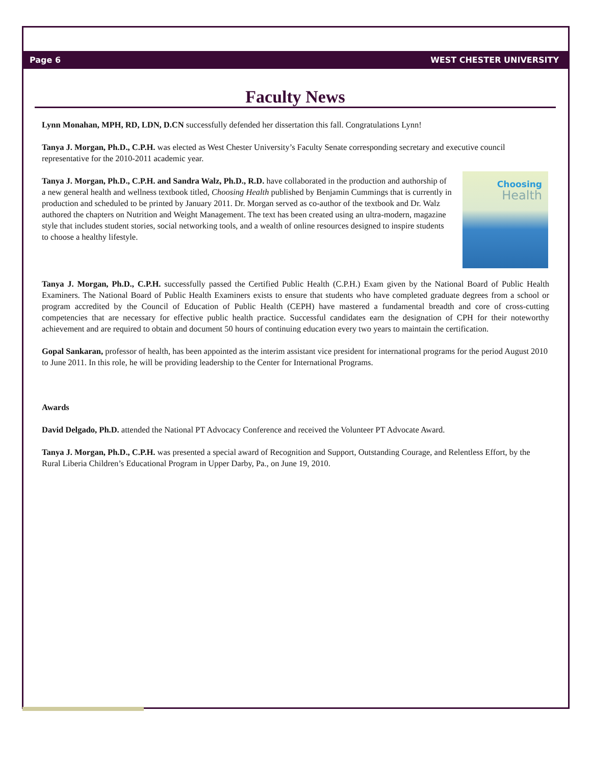Page 6 WEST CHESTER UNIVERSITY
Faculty News
Lynn Monahan, MPH, RD, LDN, D.CN successfully defended her dissertation this fall. Congratulations Lynn!
Tanya J. Morgan, Ph.D., C.P.H. was elected as West Chester University’s Faculty Senate corresponding secretary and executive council representative for the 2010-2011 academic year.
Choosing
Health
Tanya J. Morgan, Ph.D., C.P.H. and Sandra Walz, Ph.D., R.D. have collaborated in the production and authorship of a new general health and wellness textbook titled, Choosing Health published by Benjamin Cummings that is currently in production and scheduled to be printed by January 2011. Dr. Morgan served as co-author of the textbook and Dr. Walz authored the chapters on Nutrition and Weight Management. The text has been created using an ultra-modern, magazine style that includes student stories, social networking tools, and a wealth of online resources designed to inspire students to choose a healthy lifestyle.
Tanya J. Morgan, Ph.D., C.P.H. successfully passed the Certified Public Health (C.P.H.) Exam given by the National Board of Public Health Examiners. The National Board of Public Health Examiners exists to ensure that students who have completed graduate degrees from a school or program accredited by the Council of Education of Public Health (CEPH) have mastered a fundamental breadth and core of cross-cutting competencies that are necessary for effective public health practice. Successful candidates earn the designation of CPH for their noteworthy achievement and are required to obtain and document 50 hours of continuing education every two years to maintain the certification.
Gopal Sankaran, professor of health, has been appointed as the interim assistant vice president for international programs for the period August 2010 to June 2011. In this role, he will be providing leadership to the Center for International Programs.
Awards
David Delgado, Ph.D. attended the National PT Advocacy Conference and received the Volunteer PT Advocate Award.
Tanya J. Morgan, Ph.D., C.P.H. was presented a special award of Recognition and Support, Outstanding Courage, and Relentless Effort, by the Rural Liberia Children’s Educational Program in Upper Darby, Pa., on June 19, 2010.